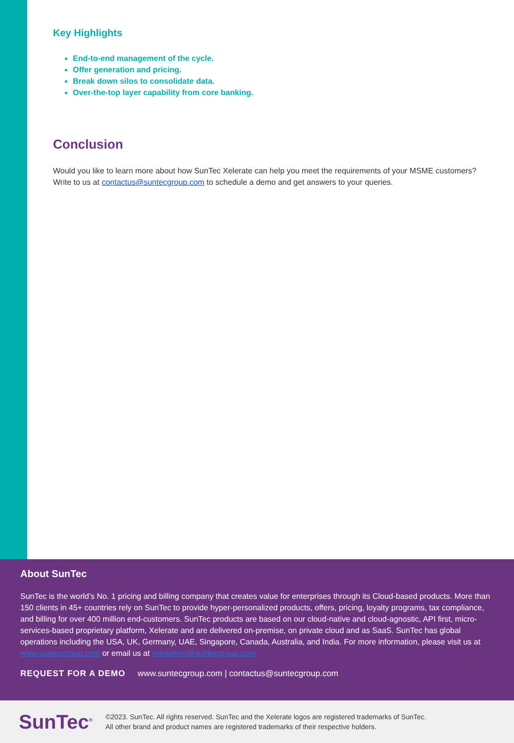Key Highlights
End-to-end management of the cycle.
Offer generation and pricing.
Break down silos to consolidate data.
Over-the-top layer capability from core banking.
Conclusion
Would you like to learn more about how SunTec Xelerate can help you meet the requirements of your MSME customers? Write to us at contactus@suntecgroup.com to schedule a demo and get answers to your queries.
About SunTec
SunTec is the world’s No. 1 pricing and billing company that creates value for enterprises through its Cloud-based products. More than 150 clients in 45+ countries rely on SunTec to provide hyper-personalized products, offers, pricing, loyalty programs, tax compliance, and billing for over 400 million end-customers. SunTec products are based on our cloud-native and cloud-agnostic, API first, micro-services-based proprietary platform, Xelerate and are delivered on-premise, on private cloud and as SaaS. SunTec has global operations including the USA, UK, Germany, UAE, Singapore, Canada, Australia, and India. For more information, please visit us at www.suntecgroup.com or email us at marketing@suntecgroup.com
REQUEST FOR A DEMO www.suntecgroup.com | contactus@suntecgroup.com
SunTec<sup>®</sup>
©2023. SunTec. All rights reserved. SunTec and the Xelerate logos are registered trademarks of SunTec.
All other brand and product names are registered trademarks of their respective holders.